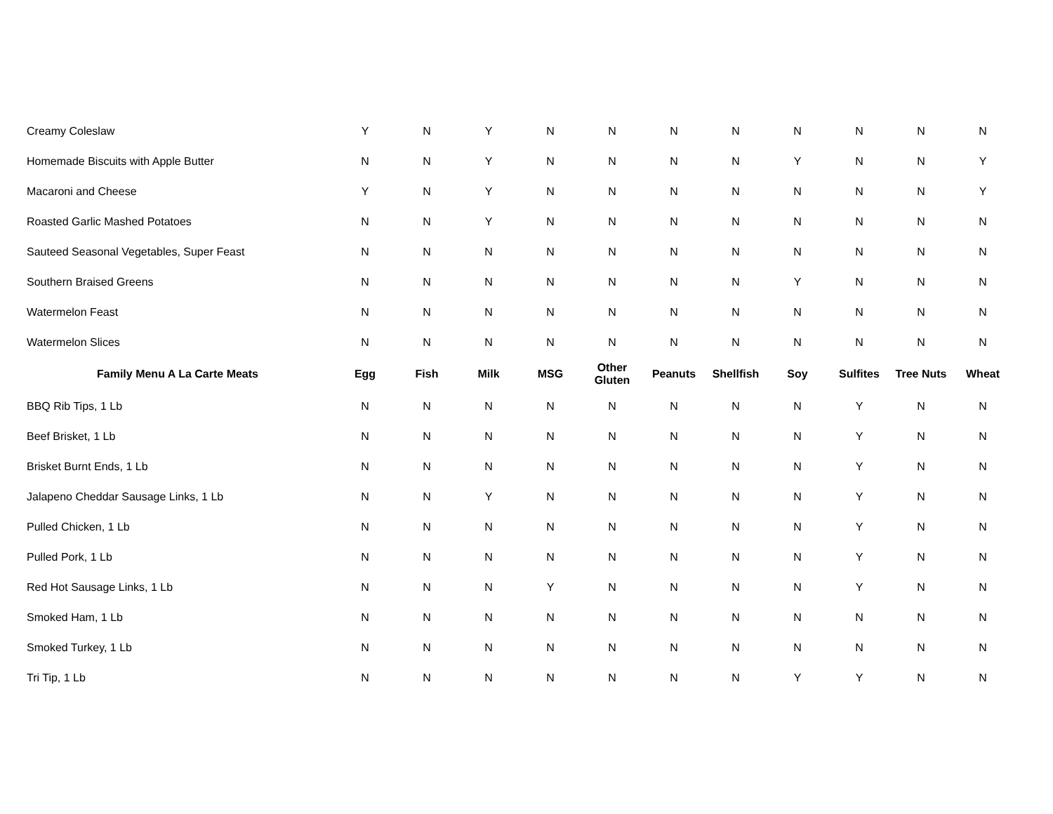| Creamy Coleslaw | Y | N | Y | N | N | N | N | N | N | N | N |
| Homemade Biscuits with Apple Butter | N | N | Y | N | N | N | N | Y | N | N | Y |
| Macaroni and Cheese | Y | N | Y | N | N | N | N | N | N | N | Y |
| Roasted Garlic Mashed Potatoes | N | N | Y | N | N | N | N | N | N | N | N |
| Sauteed Seasonal Vegetables, Super Feast | N | N | N | N | N | N | N | N | N | N | N |
| Southern Braised Greens | N | N | N | N | N | N | N | Y | N | N | N |
| Watermelon Feast | N | N | N | N | N | N | N | N | N | N | N |
| Watermelon Slices | N | N | N | N | N | N | N | N | N | N | N |
| Family Menu A La Carte Meats | Egg | Fish | Milk | MSG | Other Gluten | Peanuts | Shellfish | Soy | Sulfites | Tree Nuts | Wheat |
| BBQ Rib Tips, 1 Lb | N | N | N | N | N | N | N | N | Y | N | N |
| Beef Brisket, 1 Lb | N | N | N | N | N | N | N | N | Y | N | N |
| Brisket Burnt Ends, 1 Lb | N | N | N | N | N | N | N | N | Y | N | N |
| Jalapeno Cheddar Sausage Links, 1 Lb | N | N | Y | N | N | N | N | N | Y | N | N |
| Pulled Chicken, 1 Lb | N | N | N | N | N | N | N | N | Y | N | N |
| Pulled Pork, 1 Lb | N | N | N | N | N | N | N | N | Y | N | N |
| Red Hot Sausage Links, 1 Lb | N | N | N | Y | N | N | N | N | Y | N | N |
| Smoked Ham, 1 Lb | N | N | N | N | N | N | N | N | N | N | N |
| Smoked Turkey, 1 Lb | N | N | N | N | N | N | N | N | N | N | N |
| Tri Tip, 1 Lb | N | N | N | N | N | N | N | Y | Y | N | N |